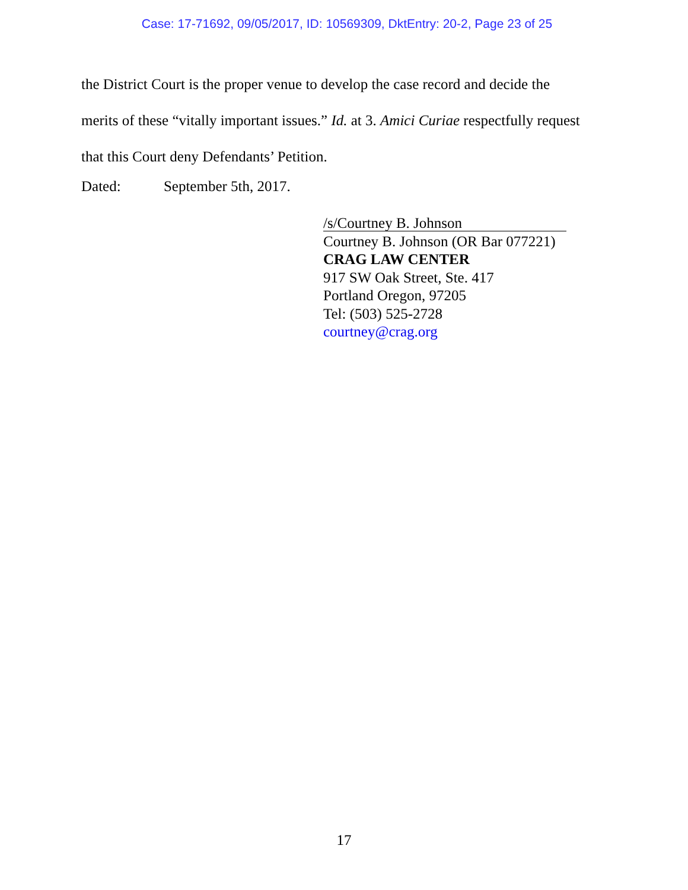Case: 17-71692, 09/05/2017, ID: 10569309, DktEntry: 20-2, Page 23 of 25
the District Court is the proper venue to develop the case record and decide the merits of these “vitally important issues.” Id. at 3. Amici Curiae respectfully request that this Court deny Defendants’ Petition.
Dated: September 5th, 2017.
/s/Courtney B. Johnson
Courtney B. Johnson (OR Bar 077221)
CRAG LAW CENTER
917 SW Oak Street, Ste. 417
Portland Oregon, 97205
Tel: (503) 525-2728
courtney@crag.org
17